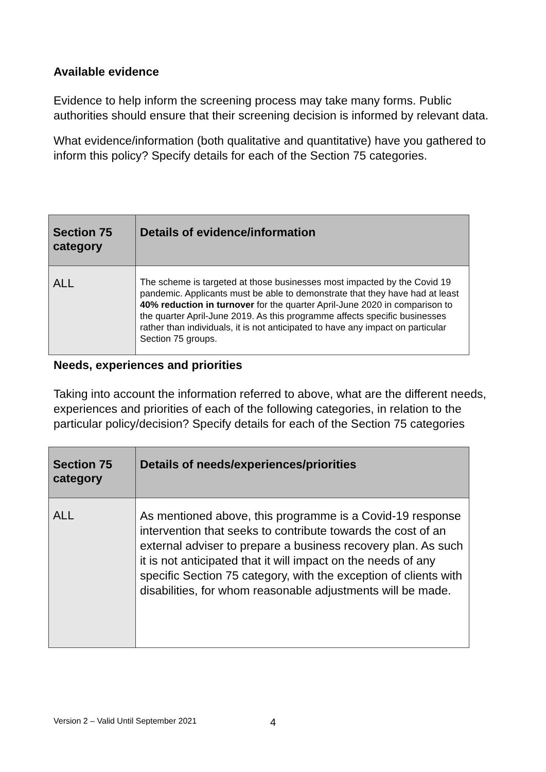Available evidence
Evidence to help inform the screening process may take many forms. Public authorities should ensure that their screening decision is informed by relevant data.
What evidence/information (both qualitative and quantitative) have you gathered to inform this policy? Specify details for each of the Section 75 categories.
| Section 75 category | Details of evidence/information |
| --- | --- |
| ALL | The scheme is targeted at those businesses most impacted by the Covid 19 pandemic. Applicants must be able to demonstrate that they have had at least 40% reduction in turnover for the quarter April-June 2020 in comparison to the quarter April-June 2019. As this programme affects specific businesses rather than individuals, it is not anticipated to have any impact on particular Section 75 groups. |
Needs, experiences and priorities
Taking into account the information referred to above, what are the different needs, experiences and priorities of each of the following categories, in relation to the particular policy/decision? Specify details for each of the Section 75 categories
| Section 75 category | Details of needs/experiences/priorities |
| --- | --- |
| ALL | As mentioned above, this programme is a Covid-19 response intervention that seeks to contribute towards the cost of an external adviser to prepare a business recovery plan. As such it is not anticipated that it will impact on the needs of any specific Section 75 category, with the exception of clients with disabilities, for whom reasonable adjustments will be made. |
Version 2 – Valid Until September 2021
4